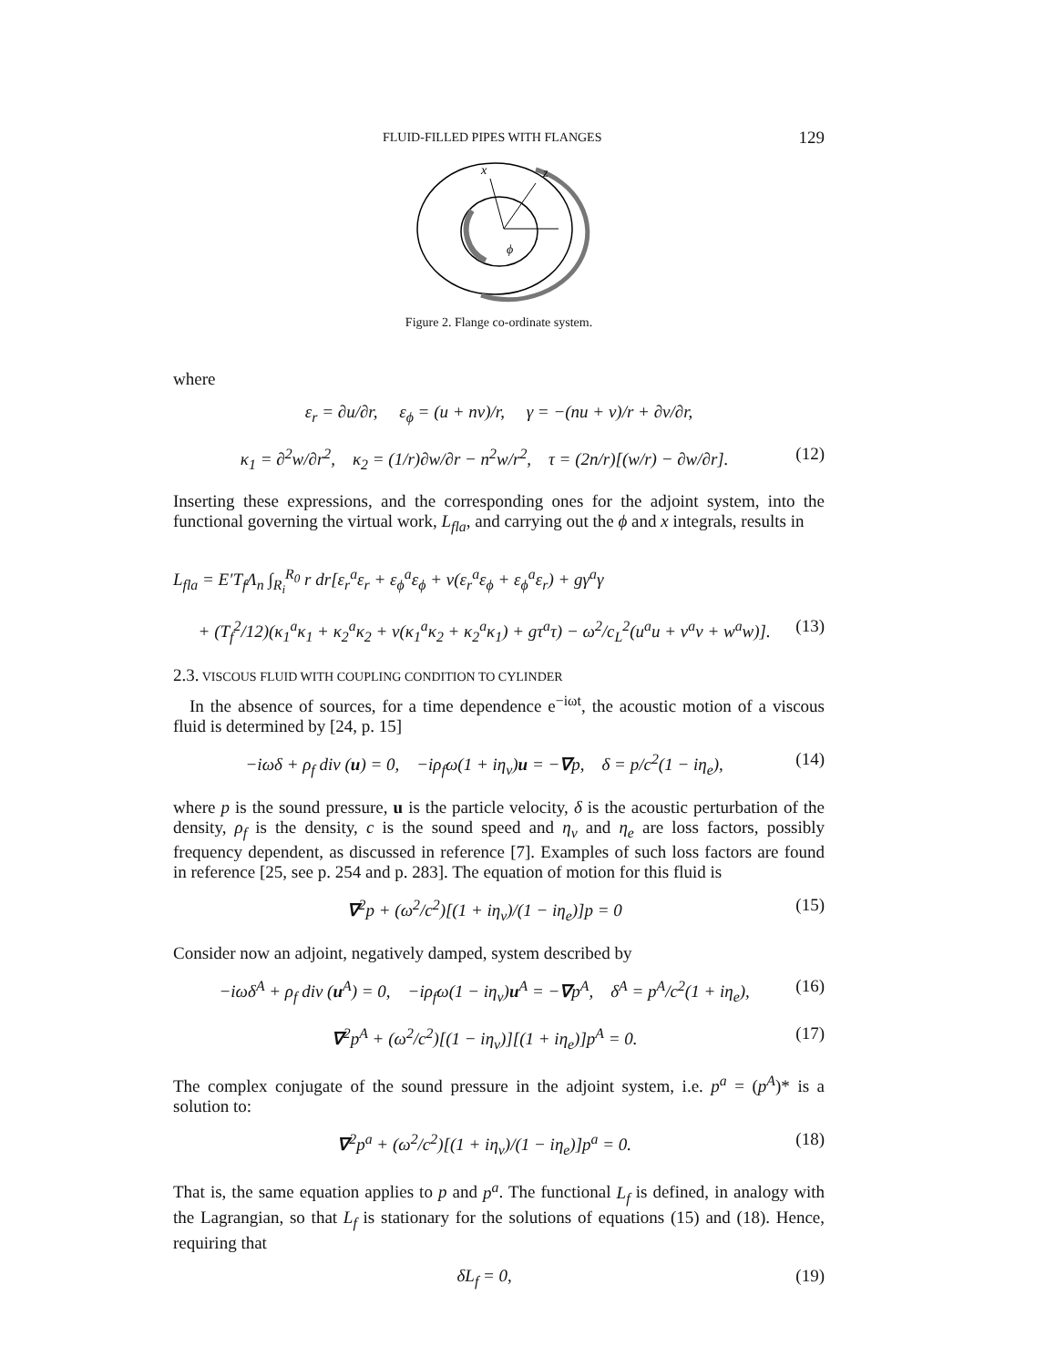FLUID-FILLED PIPES WITH FLANGES 129
x
z
ϕ
Figure 2. Flange co-ordinate system.
where
ε<sub>r</sub> = ∂u/∂r, ε<sub>ϕ</sub> = (u + nv)/r, γ = −(nu + v)/r + ∂v/∂r,
κ<sub>1</sub> = ∂<sup>2</sup>w/∂r<sup>2</sup>, κ<sub>2</sub> = (1/r)∂w/∂r − n<sup>2</sup>w/r<sup>2</sup>, τ = (2n/r)[(w/r) − ∂w/∂r]. (12)
Inserting these expressions, and the corresponding ones for the adjoint system, into the functional governing the virtual work, L<sub>fla</sub>, and carrying out the ϕ and x integrals, results in
L<sub>fla</sub> = E′T<sub>f</sub>Λ<sub>n</sub> ∫<sub>R<sub>i</sub></sub><sup>R<sub>0</sub></sup> r dr[ε<sub>r</sub><sup>a</sup>ε<sub>r</sub> + ε<sub>ϕ</sub><sup>a</sup>ε<sub>ϕ</sub> + v(ε<sub>r</sub><sup>a</sup>ε<sub>ϕ</sub> + ε<sub>ϕ</sub><sup>a</sup>ε<sub>r</sub>) + gγ<sup>a</sup>γ
+ (T<sub>f</sub><sup>2</sup>/12)(κ<sub>1</sub><sup>a</sup>κ<sub>1</sub> + κ<sub>2</sub><sup>a</sup>κ<sub>2</sub> + v(κ<sub>1</sub><sup>a</sup>κ<sub>2</sub> + κ<sub>2</sub><sup>a</sup>κ<sub>1</sub>) + gτ<sup>a</sup>τ) − ω<sup>2</sup>/c<sub>L</sub><sup>2</sup>(u<sup>a</sup>u + v<sup>a</sup>v + w<sup>a</sup>w)]. (13)
2.3. VISCOUS FLUID WITH COUPLING CONDITION TO CYLINDER
In the absence of sources, for a time dependence e<sup>−iωt</sup>, the acoustic motion of a viscous fluid is determined by [24, p. 15]
−iωδ + ρ<sub>f</sub> div (u) = 0, −iρ<sub>f</sub>ω(1 + iη<sub>v</sub>)u = −∇p, δ = p/c<sup>2</sup>(1 − iη<sub>e</sub>), (14)
where p is the sound pressure, u is the particle velocity, δ is the acoustic perturbation of the density, ρ<sub>f</sub> is the density, c is the sound speed and η<sub>v</sub> and η<sub>e</sub> are loss factors, possibly frequency dependent, as discussed in reference [7]. Examples of such loss factors are found in reference [25, see p. 254 and p. 283]. The equation of motion for this fluid is
∇<sup>2</sup>p + (ω<sup>2</sup>/c<sup>2</sup>)[(1 + iη<sub>v</sub>)/(1 − iη<sub>e</sub>)]p = 0 (15)
Consider now an adjoint, negatively damped, system described by
−iωδ<sup>A</sup> + ρ<sub>f</sub> div (u<sup>A</sup>) = 0, −iρ<sub>f</sub>ω(1 − iη<sub>v</sub>)u<sup>A</sup> = −∇p<sup>A</sup>, δ<sup>A</sup> = p<sup>A</sup>/c<sup>2</sup>(1 + iη<sub>e</sub>), (16)
∇<sup>2</sup>p<sup>A</sup> + (ω<sup>2</sup>/c<sup>2</sup>)[(1 − iη<sub>v</sub>)][(1 + iη<sub>e</sub>)]p<sup>A</sup> = 0. (17)
The complex conjugate of the sound pressure in the adjoint system, i.e. p<sup>a</sup> = (p<sup>A</sup>)* is a solution to:
∇<sup>2</sup>p<sup>a</sup> + (ω<sup>2</sup>/c<sup>2</sup>)[(1 + iη<sub>v</sub>)/(1 − iη<sub>e</sub>)]p<sup>a</sup> = 0. (18)
That is, the same equation applies to p and p<sup>a</sup>. The functional L<sub>f</sub> is defined, in analogy with the Lagrangian, so that L<sub>f</sub> is stationary for the solutions of equations (15) and (18). Hence, requiring that
δL<sub>f</sub> = 0, (19)